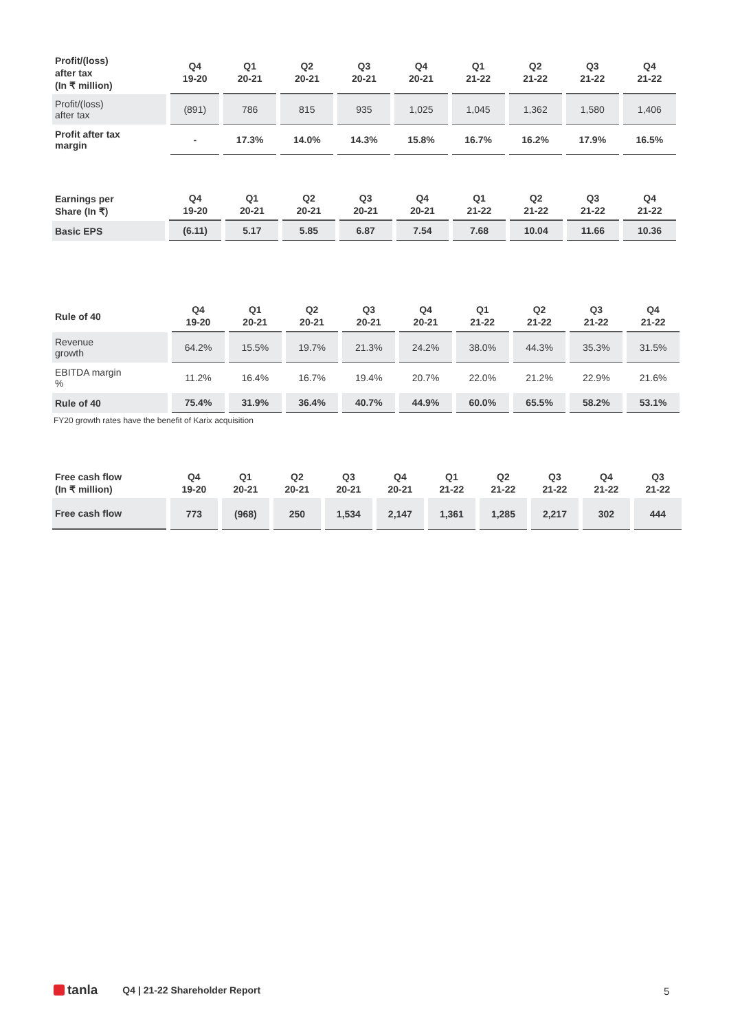| Profit/(loss) after tax (In ₹ million) | Q4 19-20 | Q1 20-21 | Q2 20-21 | Q3 20-21 | Q4 20-21 | Q1 21-22 | Q2 21-22 | Q3 21-22 | Q4 21-22 |
| --- | --- | --- | --- | --- | --- | --- | --- | --- | --- |
| Profit/(loss) after tax | (891) | 786 | 815 | 935 | 1,025 | 1,045 | 1,362 | 1,580 | 1,406 |
| Profit after tax margin | - | 17.3% | 14.0% | 14.3% | 15.8% | 16.7% | 16.2% | 17.9% | 16.5% |
| Earnings per Share (In ₹) | Q4 19-20 | Q1 20-21 | Q2 20-21 | Q3 20-21 | Q4 20-21 | Q1 21-22 | Q2 21-22 | Q3 21-22 | Q4 21-22 |
| --- | --- | --- | --- | --- | --- | --- | --- | --- | --- |
| Basic EPS | (6.11) | 5.17 | 5.85 | 6.87 | 7.54 | 7.68 | 10.04 | 11.66 | 10.36 |
| Rule of 40 | Q4 19-20 | Q1 20-21 | Q2 20-21 | Q3 20-21 | Q4 20-21 | Q1 21-22 | Q2 21-22 | Q3 21-22 | Q4 21-22 |
| --- | --- | --- | --- | --- | --- | --- | --- | --- | --- |
| Revenue growth | 64.2% | 15.5% | 19.7% | 21.3% | 24.2% | 38.0% | 44.3% | 35.3% | 31.5% |
| EBITDA margin % | 11.2% | 16.4% | 16.7% | 19.4% | 20.7% | 22.0% | 21.2% | 22.9% | 21.6% |
| Rule of 40 | 75.4% | 31.9% | 36.4% | 40.7% | 44.9% | 60.0% | 65.5% | 58.2% | 53.1% |
FY20 growth rates have the benefit of Karix acquisition
| Free cash flow (In ₹ million) | Q4 19-20 | Q1 20-21 | Q2 20-21 | Q3 20-21 | Q4 20-21 | Q1 21-22 | Q2 21-22 | Q3 21-22 | Q4 21-22 | Q3 21-22 |
| --- | --- | --- | --- | --- | --- | --- | --- | --- | --- | --- |
| Free cash flow | 773 | (968) | 250 | 1,534 | 2,147 | 1,361 | 1,285 | 2,217 | 302 | 444 |
tanla
Q4 | 21-22 Shareholder Report
5